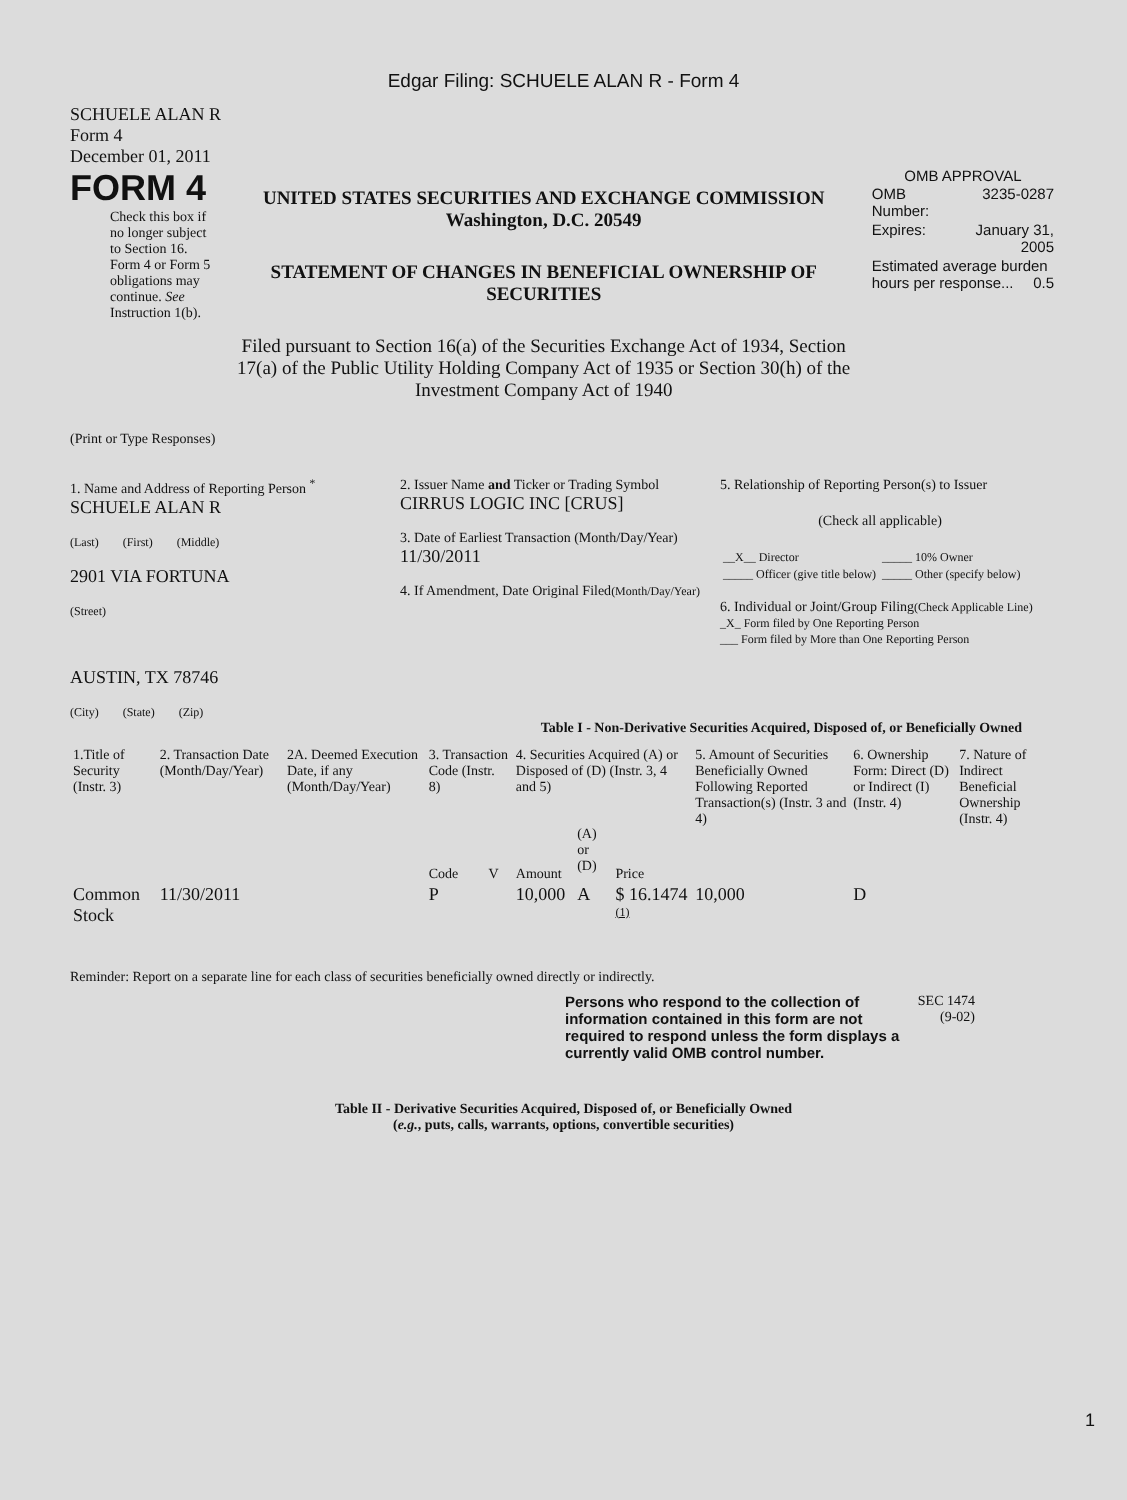Edgar Filing: SCHUELE ALAN R - Form 4
SCHUELE ALAN R
Form 4
December 01, 2011
FORM 4
Check this box if no longer subject to Section 16. Form 4 or Form 5 obligations may continue. See Instruction 1(b).
UNITED STATES SECURITIES AND EXCHANGE COMMISSION
Washington, D.C. 20549
STATEMENT OF CHANGES IN BENEFICIAL OWNERSHIP OF SECURITIES
Filed pursuant to Section 16(a) of the Securities Exchange Act of 1934, Section 17(a) of the Public Utility Holding Company Act of 1935 or Section 30(h) of the Investment Company Act of 1940
OMB APPROVAL
| OMB Number: | 3235-0287 |
| Expires: | January 31, 2005 |
| Estimated average burden hours per response... 0.5 | |
(Print or Type Responses)
1. Name and Address of Reporting Person <sup>*</sup>
SCHUELE ALAN R
(Last) (First) (Middle)
2901 VIA FORTUNA
(Street)
AUSTIN, TX 78746
(City) (State) (Zip)
2. Issuer Name and Ticker or Trading Symbol
CIRRUS LOGIC INC [CRUS]
3. Date of Earliest Transaction (Month/Day/Year)
11/30/2011
4. If Amendment, Date Original Filed(Month/Day/Year)
5. Relationship of Reporting Person(s) to Issuer
(Check all applicable)
| __X__ Director | _____ 10% Owner |
| _____ Officer (give title below) | _____ Other (specify below) |
6. Individual or Joint/Group Filing(Check Applicable Line)
_X_ Form filed by One Reporting Person
___ Form filed by More than One Reporting Person
Table I - Non-Derivative Securities Acquired, Disposed of, or Beneficially Owned
| 1.Title of Security (Instr. 3) | 2. Transaction Date (Month/Day/Year) | 2A. Deemed Execution Date, if any (Month/Day/Year) | 3. Transaction Code (Instr. 8) | | 4. Securities Acquired (A) or Disposed of (D) (Instr. 3, 4 and 5) | | | 5. Amount of Securities Beneficially Owned Following Reported Transaction(s) (Instr. 3 and 4) | 6. Ownership Form: Direct (D) or Indirect (I) (Instr. 4) | 7. Nature of Indirect Beneficial Ownership (Instr. 4) |
| --- | --- | --- | --- | --- | --- | --- | --- | --- | --- | --- |
| | | | Code | V | Amount | (A) or (D) | Price | | | |
| Common Stock | 11/30/2011 | | P | | 10,000 | A | $ 16.1474 <sup>(1)</sup> | 10,000 | D | |
Reminder: Report on a separate line for each class of securities beneficially owned directly or indirectly.
Persons who respond to the collection of information contained in this form are not required to respond unless the form displays a currently valid OMB control number.
SEC 1474
(9-02)
Table II - Derivative Securities Acquired, Disposed of, or Beneficially Owned
(e.g., puts, calls, warrants, options, convertible securities)
1